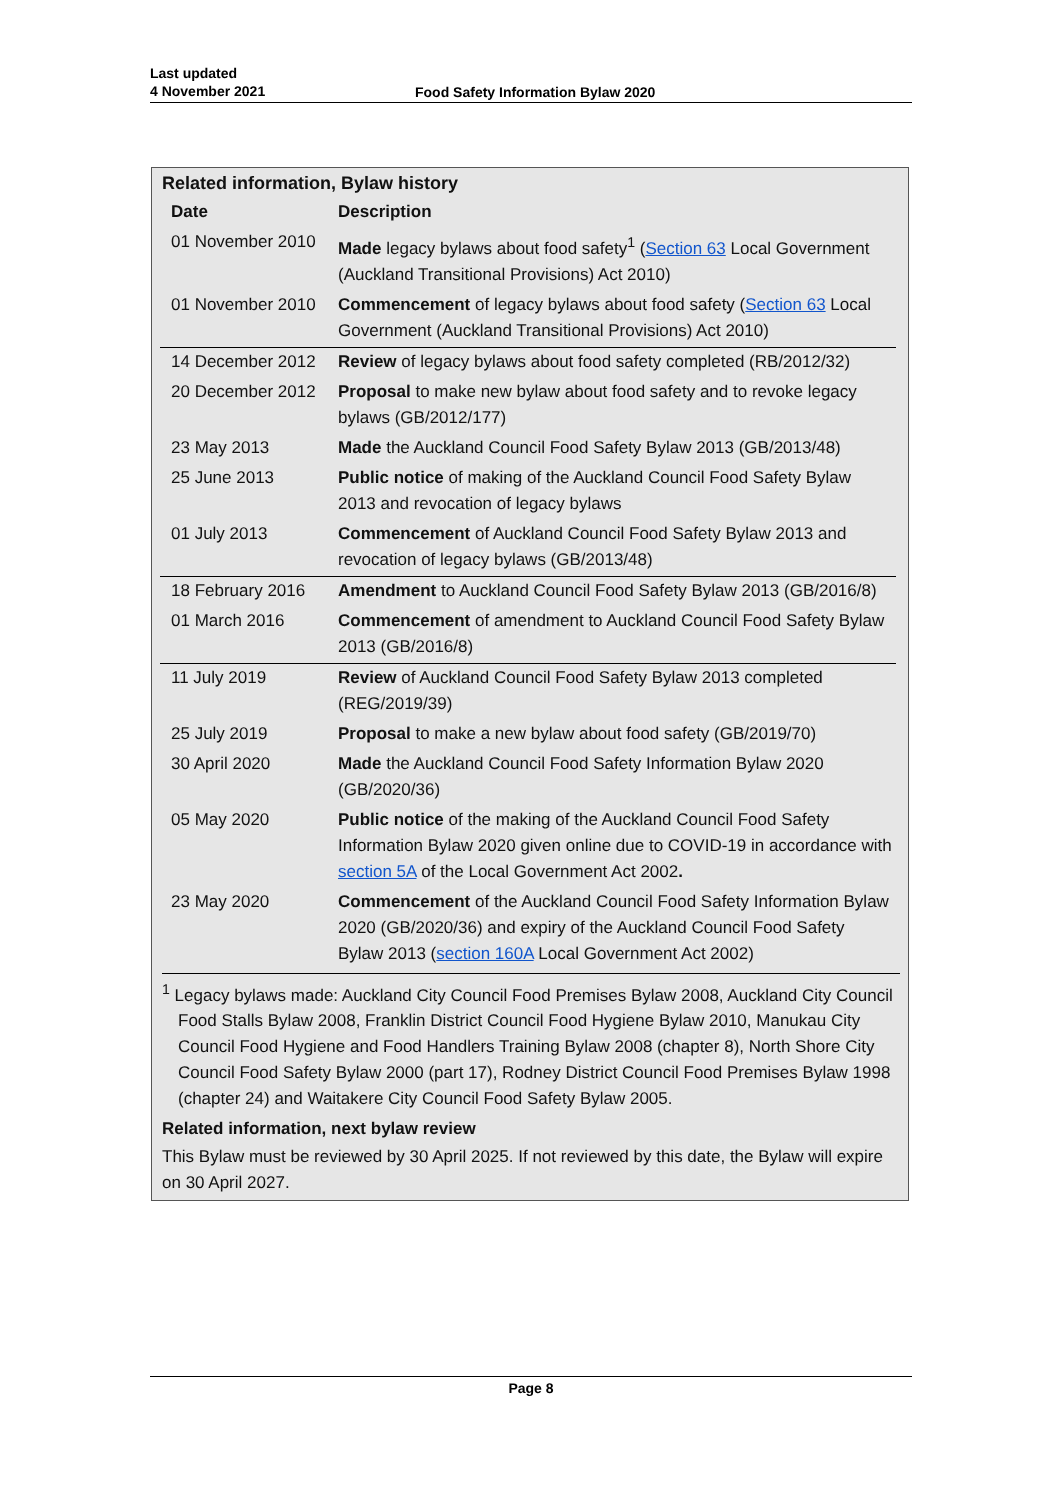Last updated
4 November 2021
Food Safety Information Bylaw 2020
Related information, Bylaw history
| Date | Description |
| --- | --- |
| 01 November 2010 | Made legacy bylaws about food safety<sup>1</sup> ( Section 63 Local Government (Auckland Transitional Provisions) Act 2010) |
| 01 November 2010 | Commencement of legacy bylaws about food safety ( Section 63 Local Government (Auckland Transitional Provisions) Act 2010) |
| 14 December 2012 | Review of legacy bylaws about food safety completed (RB/2012/32) |
| 20 December 2012 | Proposal to make new bylaw about food safety and to revoke legacy bylaws (GB/2012/177) |
| 23 May 2013 | Made the Auckland Council Food Safety Bylaw 2013 (GB/2013/48) |
| 25 June 2013 | Public notice of making of the Auckland Council Food Safety Bylaw 2013 and revocation of legacy bylaws |
| 01 July 2013 | Commencement of Auckland Council Food Safety Bylaw 2013 and revocation of legacy bylaws (GB/2013/48) |
| 18 February 2016 | Amendment to Auckland Council Food Safety Bylaw 2013 (GB/2016/8) |
| 01 March 2016 | Commencement of amendment to Auckland Council Food Safety Bylaw 2013 (GB/2016/8) |
| 11 July 2019 | Review of Auckland Council Food Safety Bylaw 2013 completed (REG/2019/39) |
| 25 July 2019 | Proposal to make a new bylaw about food safety (GB/2019/70) |
| 30 April 2020 | Made the Auckland Council Food Safety Information Bylaw 2020 (GB/2020/36) |
| 05 May 2020 | Public notice of the making of the Auckland Council Food Safety Information Bylaw 2020 given online due to COVID-19 in accordance with section 5A of the Local Government Act 2002 . |
| 23 May 2020 | Commencement of the Auckland Council Food Safety Information Bylaw 2020 (GB/2020/36) and expiry of the Auckland Council Food Safety Bylaw 2013 ( section 160A Local Government Act 2002) |
<sup>1</sup> Legacy bylaws made: Auckland City Council Food Premises Bylaw 2008, Auckland City Council Food Stalls Bylaw 2008, Franklin District Council Food Hygiene Bylaw 2010, Manukau City Council Food Hygiene and Food Handlers Training Bylaw 2008 (chapter 8), North Shore City Council Food Safety Bylaw 2000 (part 17), Rodney District Council Food Premises Bylaw 1998 (chapter 24) and Waitakere City Council Food Safety Bylaw 2005.
Related information, next bylaw review
This Bylaw must be reviewed by 30 April 2025. If not reviewed by this date, the Bylaw will expire on 30 April 2027.
Page 8